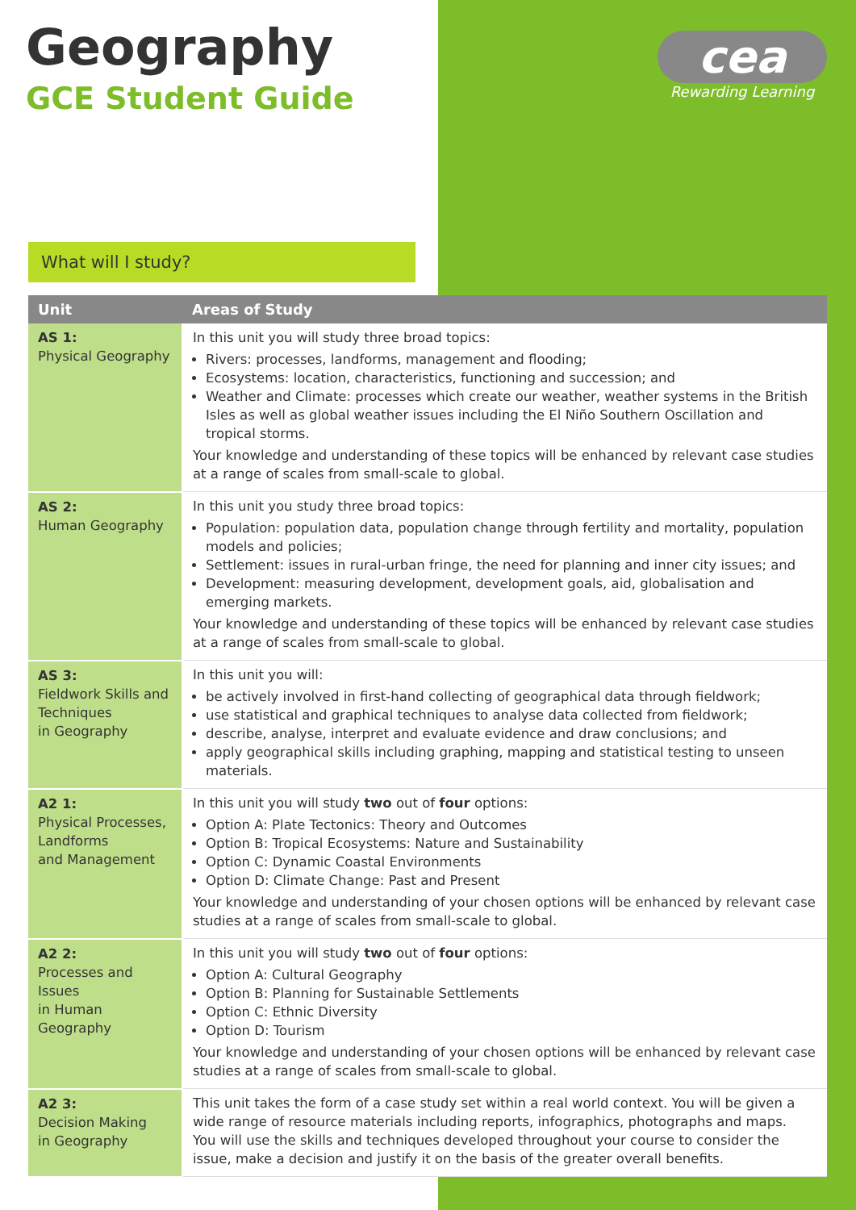Geography
GCE Student Guide
cea
Rewarding Learning
What will I study?
| Unit | Areas of Study |
| --- | --- |
| AS 1: Physical Geography | In this unit you will study three broad topics: Rivers: processes, landforms, management and flooding; Ecosystems: location, characteristics, functioning and succession; and Weather and Climate: processes which create our weather, weather systems in the British Isles as well as global weather issues including the El Niño Southern Oscillation and tropical storms. Your knowledge and understanding of these topics will be enhanced by relevant case studies at a range of scales from small-scale to global. |
| AS 2: Human Geography | In this unit you study three broad topics: Population: population data, population change through fertility and mortality, population models and policies; Settlement: issues in rural-urban fringe, the need for planning and inner city issues; and Development: measuring development, development goals, aid, globalisation and emerging markets. Your knowledge and understanding of these topics will be enhanced by relevant case studies at a range of scales from small-scale to global. |
| AS 3: Fieldwork Skills and Techniques in Geography | In this unit you will: be actively involved in first-hand collecting of geographical data through fieldwork; use statistical and graphical techniques to analyse data collected from fieldwork; describe, analyse, interpret and evaluate evidence and draw conclusions; and apply geographical skills including graphing, mapping and statistical testing to unseen materials. |
| A2 1: Physical Processes, Landforms and Management | In this unit you will study two out of four options: Option A: Plate Tectonics: Theory and Outcomes Option B: Tropical Ecosystems: Nature and Sustainability Option C: Dynamic Coastal Environments Option D: Climate Change: Past and Present Your knowledge and understanding of your chosen options will be enhanced by relevant case studies at a range of scales from small-scale to global. |
| A2 2: Processes and Issues in Human Geography | In this unit you will study two out of four options: Option A: Cultural Geography Option B: Planning for Sustainable Settlements Option C: Ethnic Diversity Option D: Tourism Your knowledge and understanding of your chosen options will be enhanced by relevant case studies at a range of scales from small-scale to global. |
| A2 3: Decision Making in Geography | This unit takes the form of a case study set within a real world context. You will be given a wide range of resource materials including reports, infographics, photographs and maps. You will use the skills and techniques developed throughout your course to consider the issue, make a decision and justify it on the basis of the greater overall benefits. |